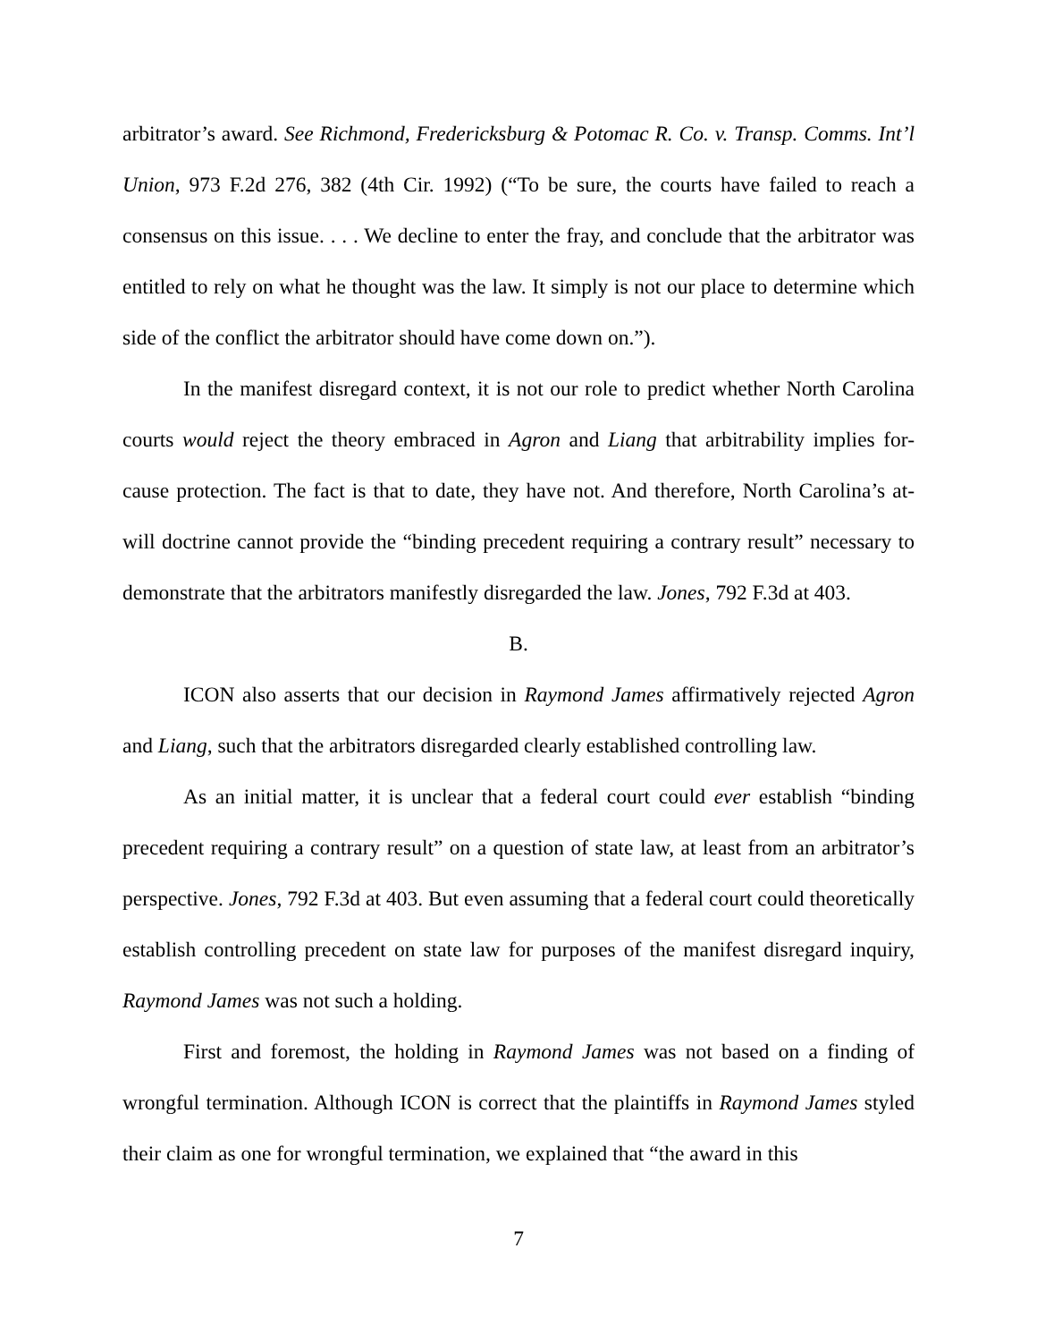arbitrator’s award. See Richmond, Fredericksburg & Potomac R. Co. v. Transp. Comms. Int’l Union, 973 F.2d 276, 382 (4th Cir. 1992) (“To be sure, the courts have failed to reach a consensus on this issue. . . . We decline to enter the fray, and conclude that the arbitrator was entitled to rely on what he thought was the law. It simply is not our place to determine which side of the conflict the arbitrator should have come down on.”).
In the manifest disregard context, it is not our role to predict whether North Carolina courts would reject the theory embraced in Agron and Liang that arbitrability implies for-cause protection. The fact is that to date, they have not. And therefore, North Carolina’s at-will doctrine cannot provide the “binding precedent requiring a contrary result” necessary to demonstrate that the arbitrators manifestly disregarded the law. Jones, 792 F.3d at 403.
B.
ICON also asserts that our decision in Raymond James affirmatively rejected Agron and Liang, such that the arbitrators disregarded clearly established controlling law.
As an initial matter, it is unclear that a federal court could ever establish “binding precedent requiring a contrary result” on a question of state law, at least from an arbitrator’s perspective. Jones, 792 F.3d at 403. But even assuming that a federal court could theoretically establish controlling precedent on state law for purposes of the manifest disregard inquiry, Raymond James was not such a holding.
First and foremost, the holding in Raymond James was not based on a finding of wrongful termination. Although ICON is correct that the plaintiffs in Raymond James styled their claim as one for wrongful termination, we explained that “the award in this
7